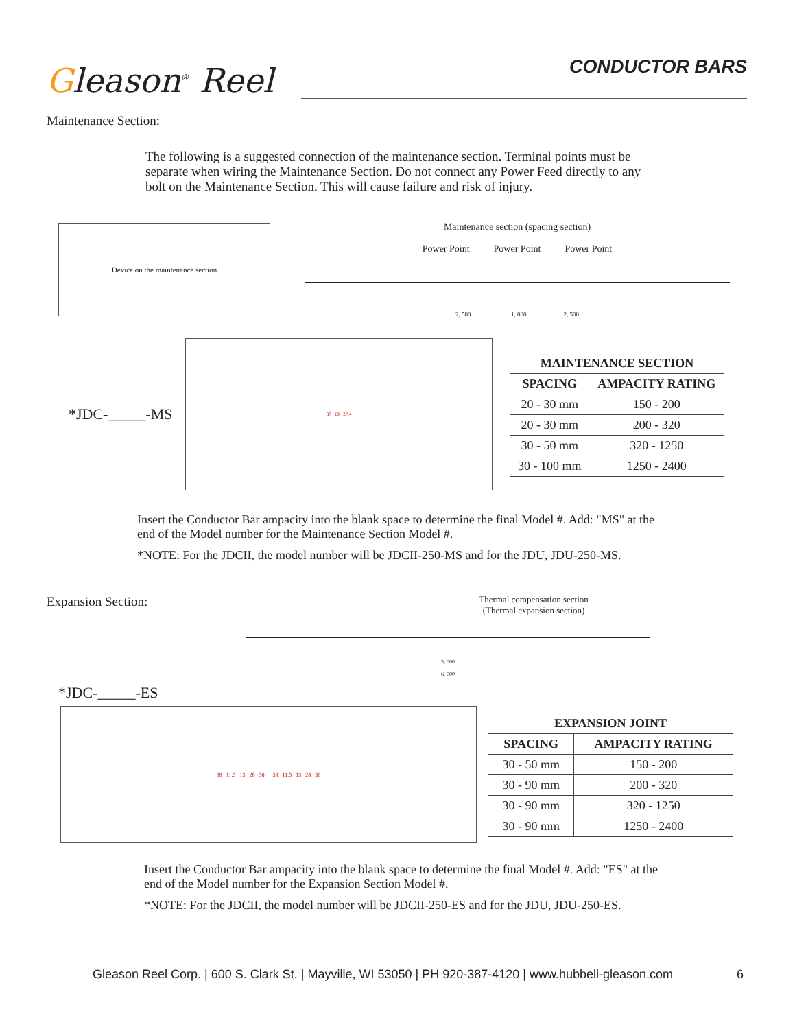Gleason<sup>®</sup> Reel
CONDUCTOR BARS
Maintenance Section:
The following is a suggested connection of the maintenance section. Terminal points must be separate when wiring the Maintenance Section. Do not connect any Power Feed directly to any bolt on the Maintenance Section. This will cause failure and risk of injury.
Device on the maintenance section
Maintenance section (spacing section)
Power Point Power Point Power Point
2, 500 1, 000 2, 500
*JDC-_____-MS
37 19 27.4
| MAINTENANCE SECTION | |
| --- | --- |
| SPACING | AMPACITY RATING |
| 20 - 30 mm | 150 - 200 |
| 20 - 30 mm | 200 - 320 |
| 30 - 50 mm | 320 - 1250 |
| 30 - 100 mm | 1250 - 2400 |
Insert the Conductor Bar ampacity into the blank space to determine the final Model #. Add: "MS" at the end of the Model number for the Maintenance Section Model #.
*NOTE: For the JDCII, the model number will be JDCII-250-MS and for the JDU, JDU-250-MS.
Expansion Section:
Thermal compensation section
(Thermal expansion section)
3, 000
6, 000
*JDC-_____-ES
38 11.5 13 28 36 38 11.5 13 28 36
| EXPANSION JOINT | |
| --- | --- |
| SPACING | AMPACITY RATING |
| 30 - 50 mm | 150 - 200 |
| 30 - 90 mm | 200 - 320 |
| 30 - 90 mm | 320 - 1250 |
| 30 - 90 mm | 1250 - 2400 |
Insert the Conductor Bar ampacity into the blank space to determine the final Model #. Add: "ES" at the end of the Model number for the Expansion Section Model #.
*NOTE: For the JDCII, the model number will be JDCII-250-ES and for the JDU, JDU-250-ES.
Gleason Reel Corp. | 600 S. Clark St. | Mayville, WI 53050 | PH 920-387-4120 | www.hubbell-gleason.com 6